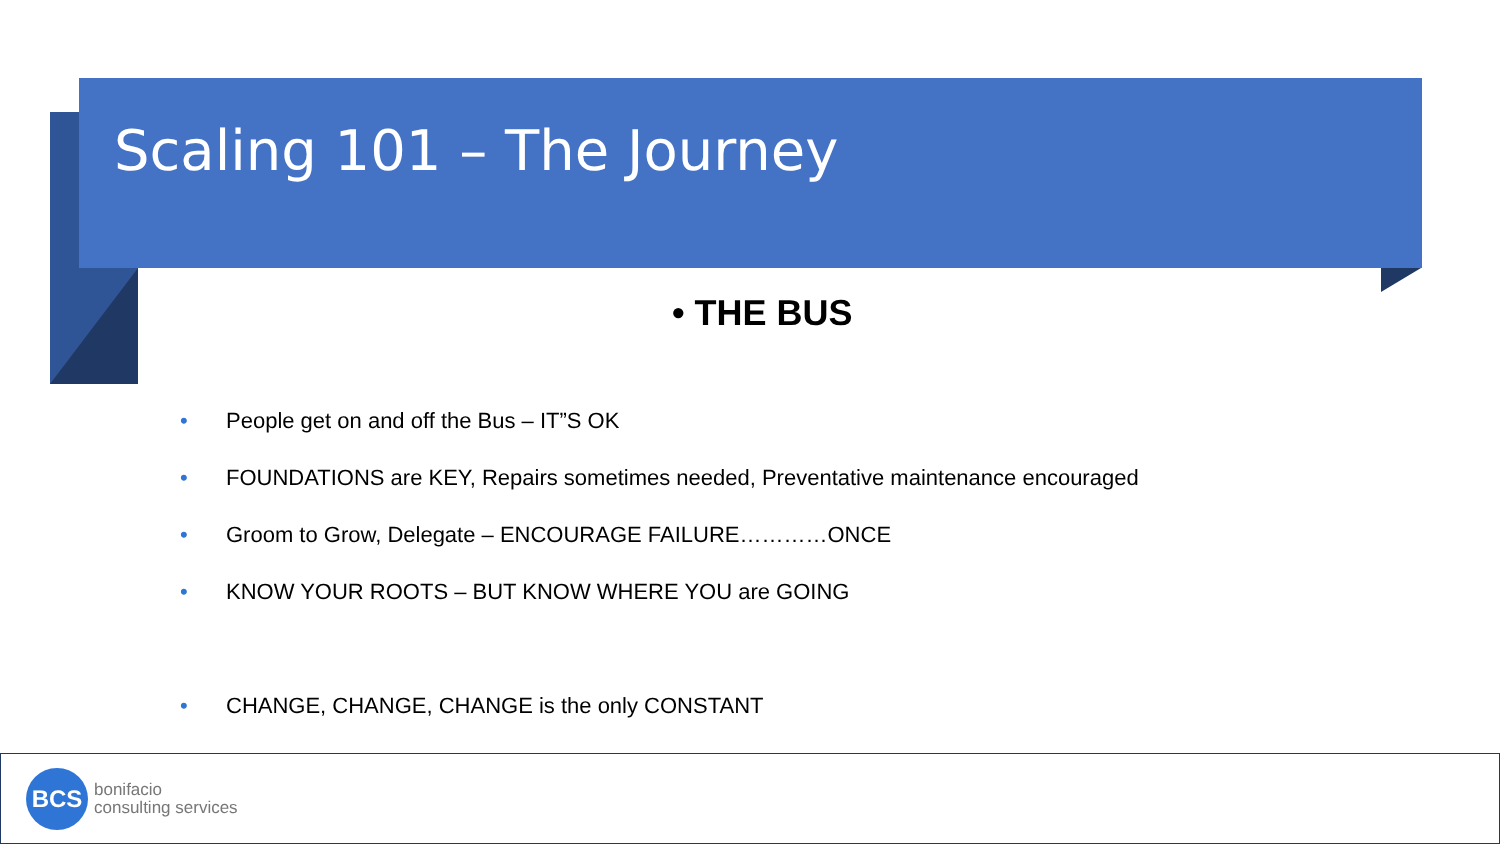Scaling 101 – The Journey
• THE BUS
• People get on and off the Bus – IT”S OK
• FOUNDATIONS are KEY, Repairs sometimes needed, Preventative maintenance encouraged
• Groom to Grow, Delegate – ENCOURAGE FAILURE…………ONCE
• KNOW YOUR ROOTS – BUT KNOW WHERE YOU are GOING
• CHANGE, CHANGE, CHANGE is the only CONSTANT
BCS
bonifacio
consulting services